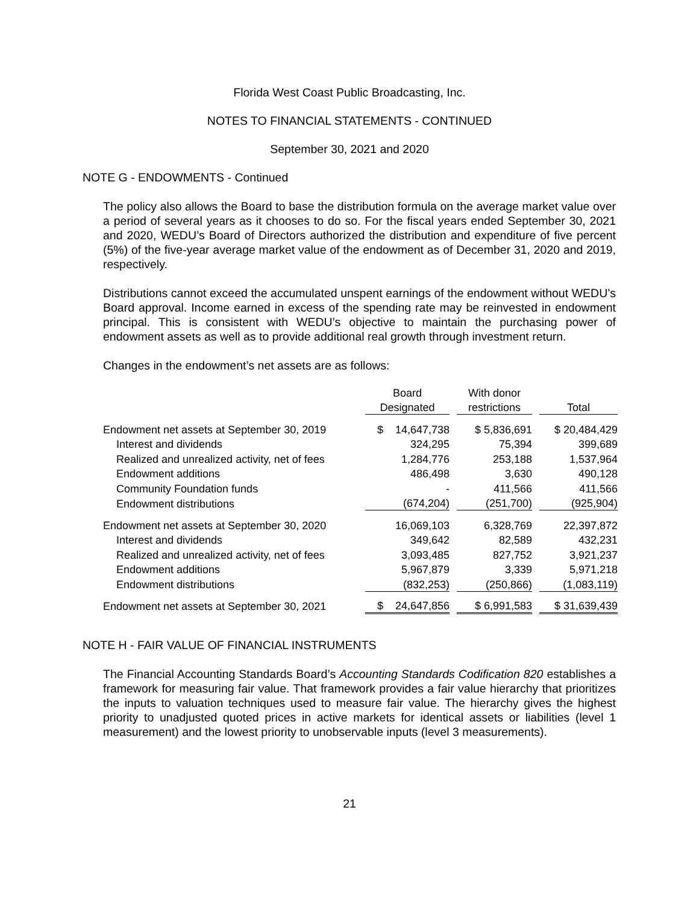Florida West Coast Public Broadcasting, Inc.
NOTES TO FINANCIAL STATEMENTS - CONTINUED
September 30, 2021 and 2020
NOTE G - ENDOWMENTS - Continued
The policy also allows the Board to base the distribution formula on the average market value over a period of several years as it chooses to do so. For the fiscal years ended September 30, 2021 and 2020, WEDU’s Board of Directors authorized the distribution and expenditure of five percent (5%) of the five-year average market value of the endowment as of December 31, 2020 and 2019, respectively.
Distributions cannot exceed the accumulated unspent earnings of the endowment without WEDU’s Board approval. Income earned in excess of the spending rate may be reinvested in endowment principal. This is consistent with WEDU’s objective to maintain the purchasing power of endowment assets as well as to provide additional real growth through investment return.
Changes in the endowment’s net assets are as follows:
| | Board | | With donor | | |
| | Designated | | restrictions | | Total |
| Endowment net assets at September 30, 2019 | $ 14,647,738 | | $ 5,836,691 | | $ 20,484,429 |
| Interest and dividends | 324,295 | | 75,394 | | 399,689 |
| Realized and unrealized activity, net of fees | 1,284,776 | | 253,188 | | 1,537,964 |
| Endowment additions | 486,498 | | 3,630 | | 490,128 |
| Community Foundation funds | - | | 411,566 | | 411,566 |
| Endowment distributions | (674,204) | | (251,700) | | (925,904) |
| Endowment net assets at September 30, 2020 | 16,069,103 | | 6,328,769 | | 22,397,872 |
| Interest and dividends | 349,642 | | 82,589 | | 432,231 |
| Realized and unrealized activity, net of fees | 3,093,485 | | 827,752 | | 3,921,237 |
| Endowment additions | 5,967,879 | | 3,339 | | 5,971,218 |
| Endowment distributions | (832,253) | | (250,866) | | (1,083,119) |
| Endowment net assets at September 30, 2021 | $ 24,647,856 | | $ 6,991,583 | | $ 31,639,439 |
NOTE H - FAIR VALUE OF FINANCIAL INSTRUMENTS
The Financial Accounting Standards Board’s Accounting Standards Codification 820 establishes a framework for measuring fair value. That framework provides a fair value hierarchy that prioritizes the inputs to valuation techniques used to measure fair value. The hierarchy gives the highest priority to unadjusted quoted prices in active markets for identical assets or liabilities (level 1 measurement) and the lowest priority to unobservable inputs (level 3 measurements).
21